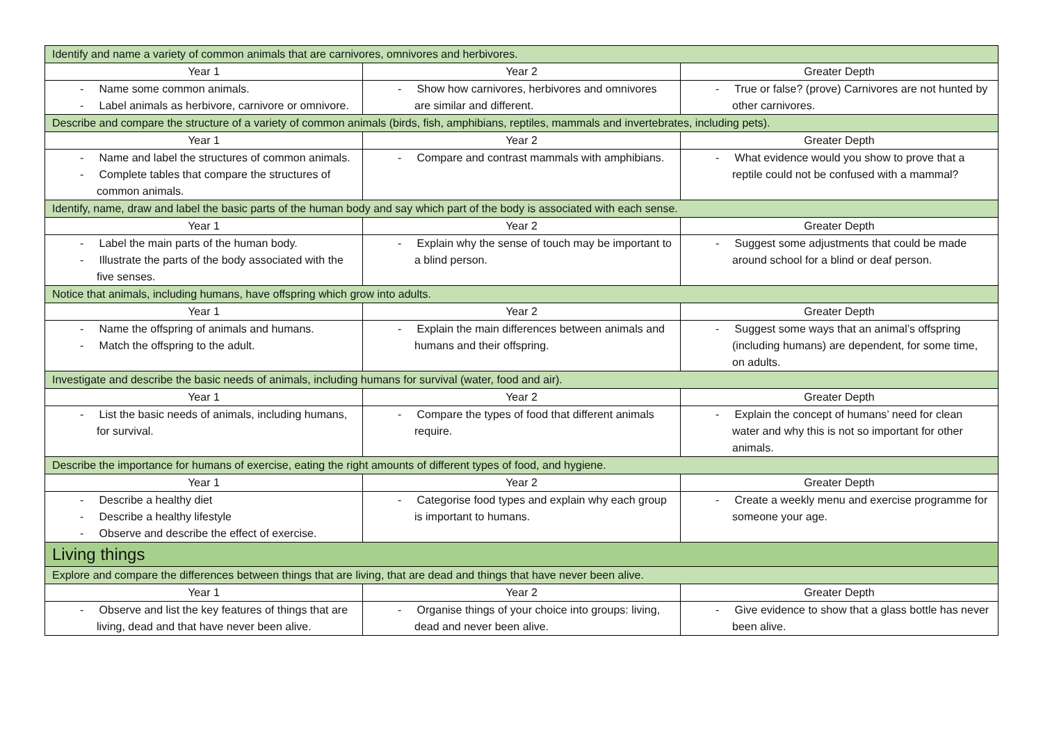| Identify and name a variety of common animals that are carnivores, omnivores and herbivores. | | |
| Year 1 | Year 2 | Greater Depth |
| - Name some common animals. - Label animals as herbivore, carnivore or omnivore. | - Show how carnivores, herbivores and omnivores are similar and different. | - True or false? (prove) Carnivores are not hunted by other carnivores. |
| Describe and compare the structure of a variety of common animals (birds, fish, amphibians, reptiles, mammals and invertebrates, including pets). | | |
| Year 1 | Year 2 | Greater Depth |
| - Name and label the structures of common animals. - Complete tables that compare the structures of common animals. | - Compare and contrast mammals with amphibians. | - What evidence would you show to prove that a reptile could not be confused with a mammal? |
| Identify, name, draw and label the basic parts of the human body and say which part of the body is associated with each sense. | | |
| Year 1 | Year 2 | Greater Depth |
| - Label the main parts of the human body. - Illustrate the parts of the body associated with the five senses. | - Explain why the sense of touch may be important to a blind person. | - Suggest some adjustments that could be made around school for a blind or deaf person. |
| Notice that animals, including humans, have offspring which grow into adults. | | |
| Year 1 | Year 2 | Greater Depth |
| - Name the offspring of animals and humans. - Match the offspring to the adult. | - Explain the main differences between animals and humans and their offspring. | - Suggest some ways that an animal’s offspring (including humans) are dependent, for some time, on adults. |
| Investigate and describe the basic needs of animals, including humans for survival (water, food and air). | | |
| Year 1 | Year 2 | Greater Depth |
| - List the basic needs of animals, including humans, for survival. | - Compare the types of food that different animals require. | - Explain the concept of humans’ need for clean water and why this is not so important for other animals. |
| Describe the importance for humans of exercise, eating the right amounts of different types of food, and hygiene. | | |
| Year 1 | Year 2 | Greater Depth |
| - Describe a healthy diet - Describe a healthy lifestyle - Observe and describe the effect of exercise. | - Categorise food types and explain why each group is important to humans. | - Create a weekly menu and exercise programme for someone your age. |
| Living things | | |
| Explore and compare the differences between things that are living, that are dead and things that have never been alive. | | |
| Year 1 | Year 2 | Greater Depth |
| - Observe and list the key features of things that are living, dead and that have never been alive. | - Organise things of your choice into groups: living, dead and never been alive. | - Give evidence to show that a glass bottle has never been alive. |